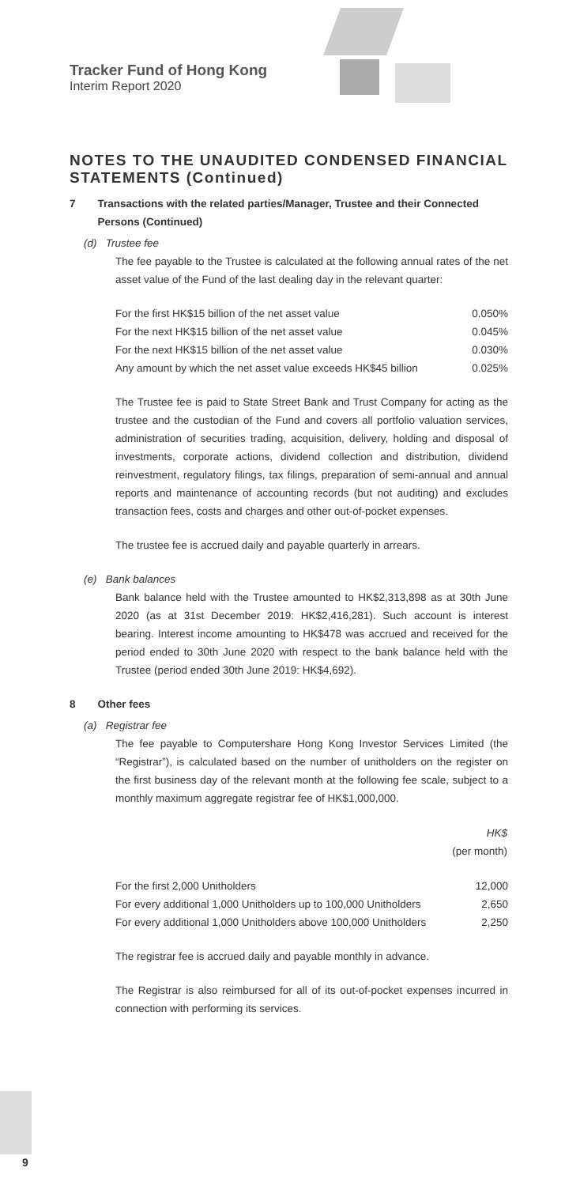Tracker Fund of Hong Kong
Interim Report 2020
NOTES TO THE UNAUDITED CONDENSED FINANCIAL STATEMENTS (Continued)
7 Transactions with the related parties/Manager, Trustee and their Connected Persons (Continued)
(d) Trustee fee
The fee payable to the Trustee is calculated at the following annual rates of the net asset value of the Fund of the last dealing day in the relevant quarter:
| For the first HK$15 billion of the net asset value | 0.050% |
| For the next HK$15 billion of the net asset value | 0.045% |
| For the next HK$15 billion of the net asset value | 0.030% |
| Any amount by which the net asset value exceeds HK$45 billion | 0.025% |
The Trustee fee is paid to State Street Bank and Trust Company for acting as the trustee and the custodian of the Fund and covers all portfolio valuation services, administration of securities trading, acquisition, delivery, holding and disposal of investments, corporate actions, dividend collection and distribution, dividend reinvestment, regulatory filings, tax filings, preparation of semi-annual and annual reports and maintenance of accounting records (but not auditing) and excludes transaction fees, costs and charges and other out-of-pocket expenses.
The trustee fee is accrued daily and payable quarterly in arrears.
(e) Bank balances
Bank balance held with the Trustee amounted to HK$2,313,898 as at 30th June 2020 (as at 31st December 2019: HK$2,416,281). Such account is interest bearing. Interest income amounting to HK$478 was accrued and received for the period ended to 30th June 2020 with respect to the bank balance held with the Trustee (period ended 30th June 2019: HK$4,692).
8 Other fees
(a) Registrar fee
The fee payable to Computershare Hong Kong Investor Services Limited (the “Registrar”), is calculated based on the number of unitholders on the register on the first business day of the relevant month at the following fee scale, subject to a monthly maximum aggregate registrar fee of HK$1,000,000.
| | HK$ (per month) |
| For the first 2,000 Unitholders | 12,000 |
| For every additional 1,000 Unitholders up to 100,000 Unitholders | 2,650 |
| For every additional 1,000 Unitholders above 100,000 Unitholders | 2,250 |
The registrar fee is accrued daily and payable monthly in advance.
The Registrar is also reimbursed for all of its out-of-pocket expenses incurred in connection with performing its services.
9